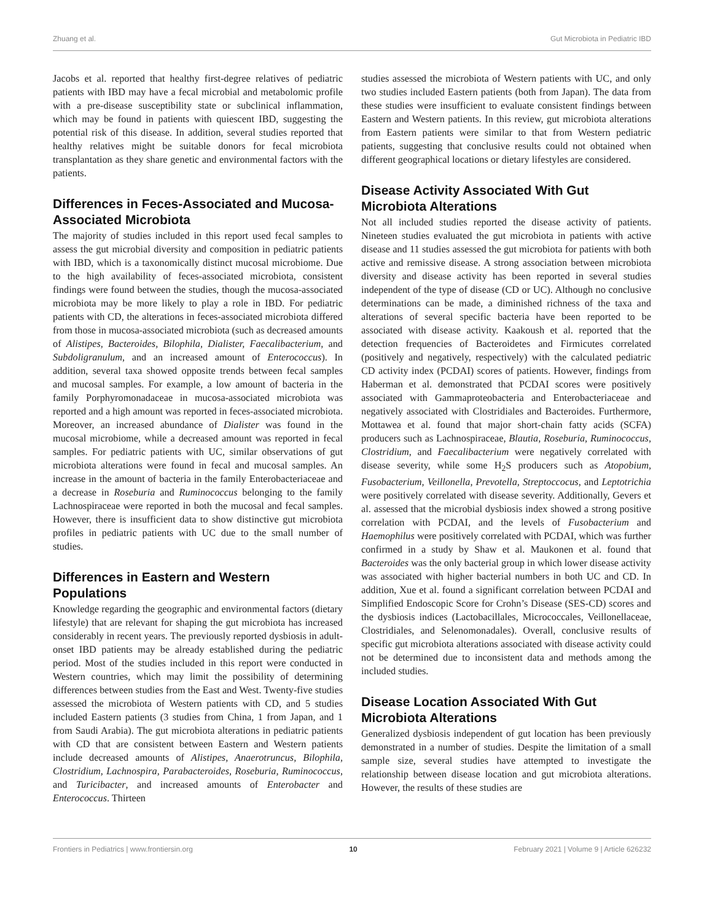Zhuang et al. Gut Microbiota in Pediatric IBD
Jacobs et al. reported that healthy first-degree relatives of pediatric patients with IBD may have a fecal microbial and metabolomic profile with a pre-disease susceptibility state or subclinical inflammation, which may be found in patients with quiescent IBD, suggesting the potential risk of this disease. In addition, several studies reported that healthy relatives might be suitable donors for fecal microbiota transplantation as they share genetic and environmental factors with the patients.
Differences in Feces-Associated and Mucosa-Associated Microbiota
The majority of studies included in this report used fecal samples to assess the gut microbial diversity and composition in pediatric patients with IBD, which is a taxonomically distinct mucosal microbiome. Due to the high availability of feces-associated microbiota, consistent findings were found between the studies, though the mucosa-associated microbiota may be more likely to play a role in IBD. For pediatric patients with CD, the alterations in feces-associated microbiota differed from those in mucosa-associated microbiota (such as decreased amounts of Alistipes, Bacteroides, Bilophila, Dialister, Faecalibacterium, and Subdoligranulum, and an increased amount of Enterococcus). In addition, several taxa showed opposite trends between fecal samples and mucosal samples. For example, a low amount of bacteria in the family Porphyromonadaceae in mucosa-associated microbiota was reported and a high amount was reported in feces-associated microbiota. Moreover, an increased abundance of Dialister was found in the mucosal microbiome, while a decreased amount was reported in fecal samples. For pediatric patients with UC, similar observations of gut microbiota alterations were found in fecal and mucosal samples. An increase in the amount of bacteria in the family Enterobacteriaceae and a decrease in Roseburia and Ruminococcus belonging to the family Lachnospiraceae were reported in both the mucosal and fecal samples. However, there is insufficient data to show distinctive gut microbiota profiles in pediatric patients with UC due to the small number of studies.
Differences in Eastern and Western Populations
Knowledge regarding the geographic and environmental factors (dietary lifestyle) that are relevant for shaping the gut microbiota has increased considerably in recent years. The previously reported dysbiosis in adult-onset IBD patients may be already established during the pediatric period. Most of the studies included in this report were conducted in Western countries, which may limit the possibility of determining differences between studies from the East and West. Twenty-five studies assessed the microbiota of Western patients with CD, and 5 studies included Eastern patients (3 studies from China, 1 from Japan, and 1 from Saudi Arabia). The gut microbiota alterations in pediatric patients with CD that are consistent between Eastern and Western patients include decreased amounts of Alistipes, Anaerotruncus, Bilophila, Clostridium, Lachnospira, Parabacteroides, Roseburia, Ruminococcus, and Turicibacter, and increased amounts of Enterobacter and Enterococcus. Thirteen
studies assessed the microbiota of Western patients with UC, and only two studies included Eastern patients (both from Japan). The data from these studies were insufficient to evaluate consistent findings between Eastern and Western patients. In this review, gut microbiota alterations from Eastern patients were similar to that from Western pediatric patients, suggesting that conclusive results could not obtained when different geographical locations or dietary lifestyles are considered.
Disease Activity Associated With Gut Microbiota Alterations
Not all included studies reported the disease activity of patients. Nineteen studies evaluated the gut microbiota in patients with active disease and 11 studies assessed the gut microbiota for patients with both active and remissive disease. A strong association between microbiota diversity and disease activity has been reported in several studies independent of the type of disease (CD or UC). Although no conclusive determinations can be made, a diminished richness of the taxa and alterations of several specific bacteria have been reported to be associated with disease activity. Kaakoush et al. reported that the detection frequencies of Bacteroidetes and Firmicutes correlated (positively and negatively, respectively) with the calculated pediatric CD activity index (PCDAI) scores of patients. However, findings from Haberman et al. demonstrated that PCDAI scores were positively associated with Gammaproteobacteria and Enterobacteriaceae and negatively associated with Clostridiales and Bacteroides. Furthermore, Mottawea et al. found that major short-chain fatty acids (SCFA) producers such as Lachnospiraceae, Blautia, Roseburia, Ruminococcus, Clostridium, and Faecalibacterium were negatively correlated with disease severity, while some H<sub>2</sub>S producers such as Atopobium, Fusobacterium, Veillonella, Prevotella, Streptoccocus, and Leptotrichia were positively correlated with disease severity. Additionally, Gevers et al. assessed that the microbial dysbiosis index showed a strong positive correlation with PCDAI, and the levels of Fusobacterium and Haemophilus were positively correlated with PCDAI, which was further confirmed in a study by Shaw et al. Maukonen et al. found that Bacteroides was the only bacterial group in which lower disease activity was associated with higher bacterial numbers in both UC and CD. In addition, Xue et al. found a significant correlation between PCDAI and Simplified Endoscopic Score for Crohn’s Disease (SES-CD) scores and the dysbiosis indices (Lactobacillales, Micrococcales, Veillonellaceae, Clostridiales, and Selenomonadales). Overall, conclusive results of specific gut microbiota alterations associated with disease activity could not be determined due to inconsistent data and methods among the included studies.
Disease Location Associated With Gut Microbiota Alterations
Generalized dysbiosis independent of gut location has been previously demonstrated in a number of studies. Despite the limitation of a small sample size, several studies have attempted to investigate the relationship between disease location and gut microbiota alterations. However, the results of these studies are
Frontiers in Pediatrics | www.frontiersin.org 10 February 2021 | Volume 9 | Article 626232